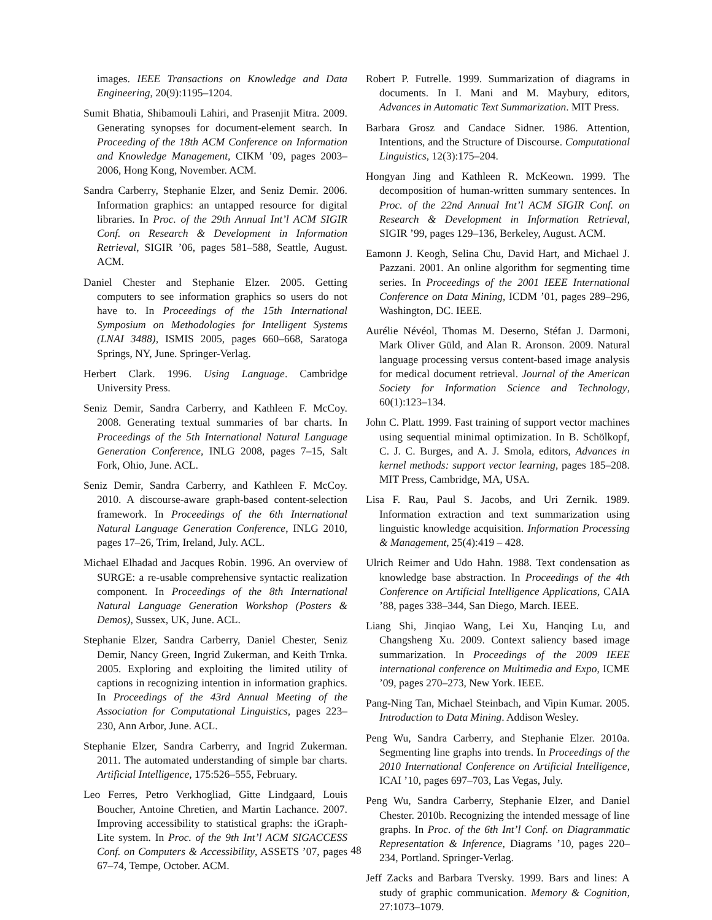images. IEEE Transactions on Knowledge and Data Engineering, 20(9):1195–1204.
Sumit Bhatia, Shibamouli Lahiri, and Prasenjit Mitra. 2009. Generating synopses for document-element search. In Proceeding of the 18th ACM Conference on Information and Knowledge Management, CIKM ’09, pages 2003–2006, Hong Kong, November. ACM.
Sandra Carberry, Stephanie Elzer, and Seniz Demir. 2006. Information graphics: an untapped resource for digital libraries. In Proc. of the 29th Annual Int’l ACM SIGIR Conf. on Research & Development in Information Retrieval, SIGIR ’06, pages 581–588, Seattle, August. ACM.
Daniel Chester and Stephanie Elzer. 2005. Getting computers to see information graphics so users do not have to. In Proceedings of the 15th International Symposium on Methodologies for Intelligent Systems (LNAI 3488), ISMIS 2005, pages 660–668, Saratoga Springs, NY, June. Springer-Verlag.
Herbert Clark. 1996. Using Language. Cambridge University Press.
Seniz Demir, Sandra Carberry, and Kathleen F. McCoy. 2008. Generating textual summaries of bar charts. In Proceedings of the 5th International Natural Language Generation Conference, INLG 2008, pages 7–15, Salt Fork, Ohio, June. ACL.
Seniz Demir, Sandra Carberry, and Kathleen F. McCoy. 2010. A discourse-aware graph-based content-selection framework. In Proceedings of the 6th International Natural Language Generation Conference, INLG 2010, pages 17–26, Trim, Ireland, July. ACL.
Michael Elhadad and Jacques Robin. 1996. An overview of SURGE: a re-usable comprehensive syntactic realization component. In Proceedings of the 8th International Natural Language Generation Workshop (Posters & Demos), Sussex, UK, June. ACL.
Stephanie Elzer, Sandra Carberry, Daniel Chester, Seniz Demir, Nancy Green, Ingrid Zukerman, and Keith Trnka. 2005. Exploring and exploiting the limited utility of captions in recognizing intention in information graphics. In Proceedings of the 43rd Annual Meeting of the Association for Computational Linguistics, pages 223–230, Ann Arbor, June. ACL.
Stephanie Elzer, Sandra Carberry, and Ingrid Zukerman. 2011. The automated understanding of simple bar charts. Artificial Intelligence, 175:526–555, February.
Leo Ferres, Petro Verkhogliad, Gitte Lindgaard, Louis Boucher, Antoine Chretien, and Martin Lachance. 2007. Improving accessibility to statistical graphs: the iGraph-Lite system. In Proc. of the 9th Int’l ACM SIGACCESS Conf. on Computers & Accessibility, ASSETS ’07, pages 67–74, Tempe, October. ACM.
Robert P. Futrelle. 1999. Summarization of diagrams in documents. In I. Mani and M. Maybury, editors, Advances in Automatic Text Summarization. MIT Press.
Barbara Grosz and Candace Sidner. 1986. Attention, Intentions, and the Structure of Discourse. Computational Linguistics, 12(3):175–204.
Hongyan Jing and Kathleen R. McKeown. 1999. The decomposition of human-written summary sentences. In Proc. of the 22nd Annual Int’l ACM SIGIR Conf. on Research & Development in Information Retrieval, SIGIR ’99, pages 129–136, Berkeley, August. ACM.
Eamonn J. Keogh, Selina Chu, David Hart, and Michael J. Pazzani. 2001. An online algorithm for segmenting time series. In Proceedings of the 2001 IEEE International Conference on Data Mining, ICDM ’01, pages 289–296, Washington, DC. IEEE.
Aurélie Névéol, Thomas M. Deserno, Stéfan J. Darmoni, Mark Oliver Güld, and Alan R. Aronson. 2009. Natural language processing versus content-based image analysis for medical document retrieval. Journal of the American Society for Information Science and Technology, 60(1):123–134.
John C. Platt. 1999. Fast training of support vector machines using sequential minimal optimization. In B. Schölkopf, C. J. C. Burges, and A. J. Smola, editors, Advances in kernel methods: support vector learning, pages 185–208. MIT Press, Cambridge, MA, USA.
Lisa F. Rau, Paul S. Jacobs, and Uri Zernik. 1989. Information extraction and text summarization using linguistic knowledge acquisition. Information Processing & Management, 25(4):419 – 428.
Ulrich Reimer and Udo Hahn. 1988. Text condensation as knowledge base abstraction. In Proceedings of the 4th Conference on Artificial Intelligence Applications, CAIA ’88, pages 338–344, San Diego, March. IEEE.
Liang Shi, Jinqiao Wang, Lei Xu, Hanqing Lu, and Changsheng Xu. 2009. Context saliency based image summarization. In Proceedings of the 2009 IEEE international conference on Multimedia and Expo, ICME ’09, pages 270–273, New York. IEEE.
Pang-Ning Tan, Michael Steinbach, and Vipin Kumar. 2005. Introduction to Data Mining. Addison Wesley.
Peng Wu, Sandra Carberry, and Stephanie Elzer. 2010a. Segmenting line graphs into trends. In Proceedings of the 2010 International Conference on Artificial Intelligence, ICAI ’10, pages 697–703, Las Vegas, July.
Peng Wu, Sandra Carberry, Stephanie Elzer, and Daniel Chester. 2010b. Recognizing the intended message of line graphs. In Proc. of the 6th Int’l Conf. on Diagrammatic Representation & Inference, Diagrams ’10, pages 220–234, Portland. Springer-Verlag.
Jeff Zacks and Barbara Tversky. 1999. Bars and lines: A study of graphic communication. Memory & Cognition, 27:1073–1079.
48